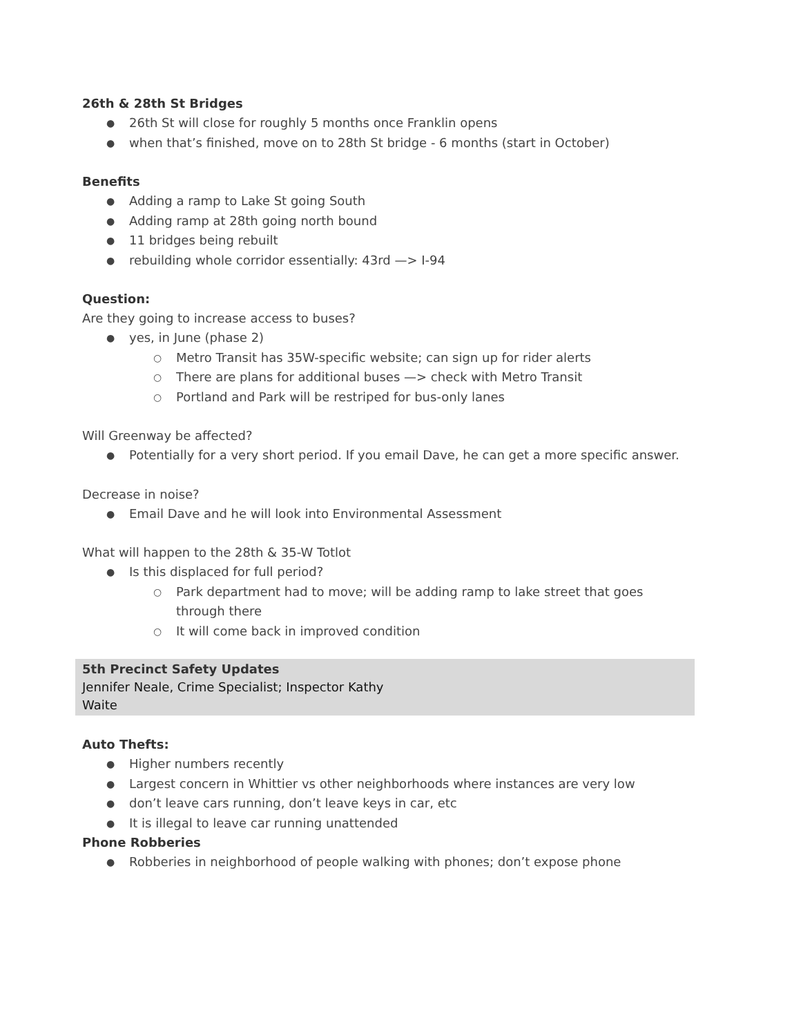26th & 28th St Bridges
26th St will close for roughly 5 months once Franklin opens
when that’s finished, move on to 28th St bridge - 6 months (start in October)
Benefits
Adding a ramp to Lake St going South
Adding ramp at 28th going north bound
11 bridges being rebuilt
rebuilding whole corridor essentially: 43rd —> I-94
Question:
Are they going to increase access to buses?
yes, in June (phase 2)
Metro Transit has 35W-specific website; can sign up for rider alerts
There are plans for additional buses —> check with Metro Transit
Portland and Park will be restriped for bus-only lanes
Will Greenway be affected?
Potentially for a very short period. If you email Dave, he can get a more specific answer.
Decrease in noise?
Email Dave and he will look into Environmental Assessment
What will happen to the 28th & 35-W Totlot
Is this displaced for full period?
Park department had to move; will be adding ramp to lake street that goes through there
It will come back in improved condition
5th Precinct Safety Updates
Jennifer Neale, Crime Specialist; Inspector Kathy
Waite
Auto Thefts:
Higher numbers recently
Largest concern in Whittier vs other neighborhoods where instances are very low
don’t leave cars running, don’t leave keys in car, etc
It is illegal to leave car running unattended
Phone Robberies
Robberies in neighborhood of people walking with phones; don’t expose phone